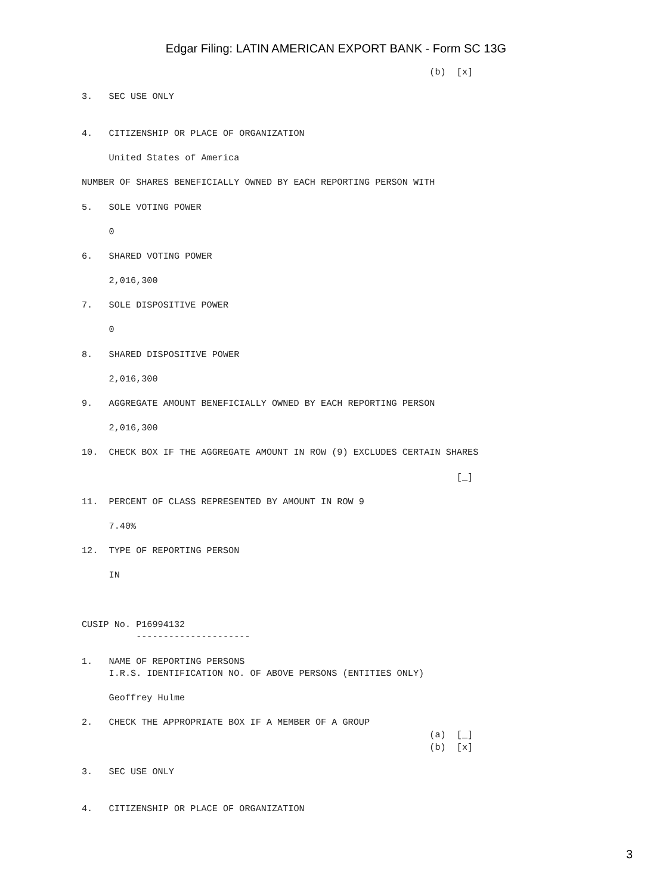Edgar Filing: LATIN AMERICAN EXPORT BANK - Form SC 13G
                                                                (b)  [x]

3.   SEC USE ONLY


4.   CITIZENSHIP OR PLACE OF ORGANIZATION

     United States of America

NUMBER OF SHARES BENEFICIALLY OWNED BY EACH REPORTING PERSON WITH

5.   SOLE VOTING POWER

     0

6.   SHARED VOTING POWER

     2,016,300

7.   SOLE DISPOSITIVE POWER

     0

8.   SHARED DISPOSITIVE POWER

     2,016,300

9.   AGGREGATE AMOUNT BENEFICIALLY OWNED BY EACH REPORTING PERSON

     2,016,300

10.  CHECK BOX IF THE AGGREGATE AMOUNT IN ROW (9) EXCLUDES CERTAIN SHARES

                                                                     [_]

11.  PERCENT OF CLASS REPRESENTED BY AMOUNT IN ROW 9

     7.40%

12.  TYPE OF REPORTING PERSON

     IN



CUSIP No. P16994132
          ---------------------

1.   NAME OF REPORTING PERSONS
     I.R.S. IDENTIFICATION NO. OF ABOVE PERSONS (ENTITIES ONLY)

     Geoffrey Hulme

2.   CHECK THE APPROPRIATE BOX IF A MEMBER OF A GROUP
                                                                (a)  [_]
                                                                (b)  [x]

3.   SEC USE ONLY


4.   CITIZENSHIP OR PLACE OF ORGANIZATION
3